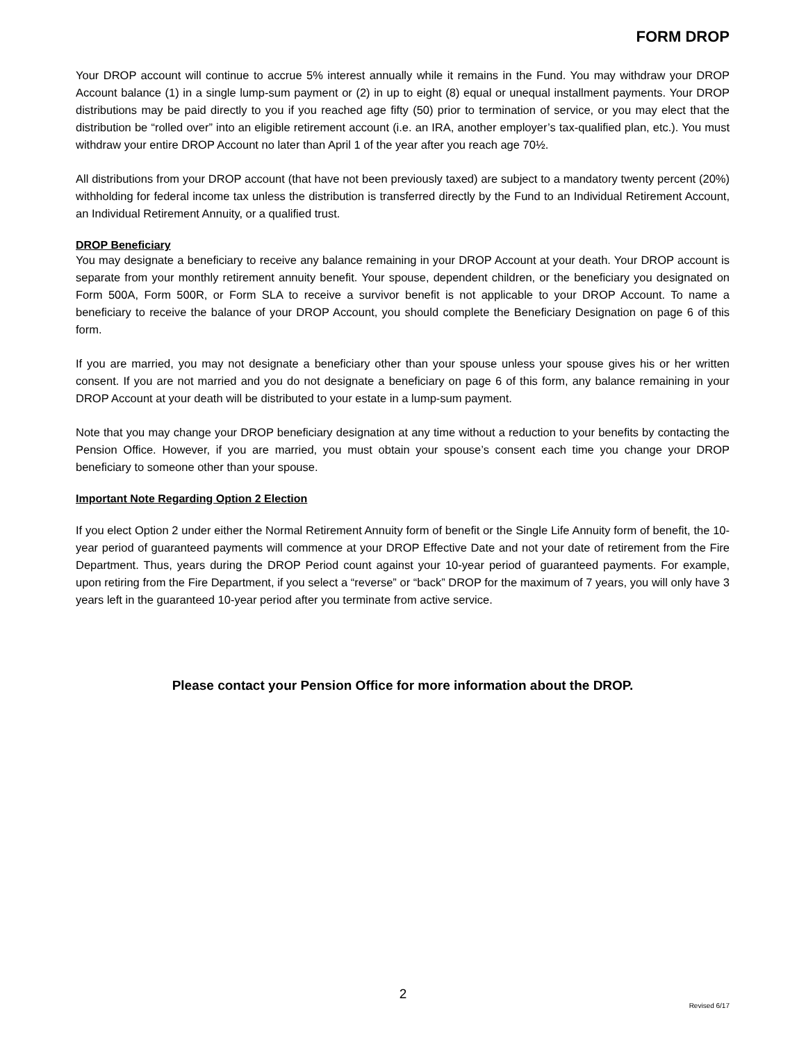FORM DROP
Your DROP account will continue to accrue 5% interest annually while it remains in the Fund. You may withdraw your DROP Account balance (1) in a single lump-sum payment or (2) in up to eight (8) equal or unequal installment payments. Your DROP distributions may be paid directly to you if you reached age fifty (50) prior to termination of service, or you may elect that the distribution be “rolled over” into an eligible retirement account (i.e. an IRA, another employer’s tax-qualified plan, etc.). You must withdraw your entire DROP Account no later than April 1 of the year after you reach age 70½.
All distributions from your DROP account (that have not been previously taxed) are subject to a mandatory twenty percent (20%) withholding for federal income tax unless the distribution is transferred directly by the Fund to an Individual Retirement Account, an Individual Retirement Annuity, or a qualified trust.
DROP Beneficiary
You may designate a beneficiary to receive any balance remaining in your DROP Account at your death. Your DROP account is separate from your monthly retirement annuity benefit. Your spouse, dependent children, or the beneficiary you designated on Form 500A, Form 500R, or Form SLA to receive a survivor benefit is not applicable to your DROP Account. To name a beneficiary to receive the balance of your DROP Account, you should complete the Beneficiary Designation on page 6 of this form.
If you are married, you may not designate a beneficiary other than your spouse unless your spouse gives his or her written consent. If you are not married and you do not designate a beneficiary on page 6 of this form, any balance remaining in your DROP Account at your death will be distributed to your estate in a lump-sum payment.
Note that you may change your DROP beneficiary designation at any time without a reduction to your benefits by contacting the Pension Office. However, if you are married, you must obtain your spouse’s consent each time you change your DROP beneficiary to someone other than your spouse.
Important Note Regarding Option 2 Election
If you elect Option 2 under either the Normal Retirement Annuity form of benefit or the Single Life Annuity form of benefit, the 10-year period of guaranteed payments will commence at your DROP Effective Date and not your date of retirement from the Fire Department. Thus, years during the DROP Period count against your 10-year period of guaranteed payments. For example, upon retiring from the Fire Department, if you select a “reverse” or “back” DROP for the maximum of 7 years, you will only have 3 years left in the guaranteed 10-year period after you terminate from active service.
Please contact your Pension Office for more information about the DROP.
2
Revised 6/17